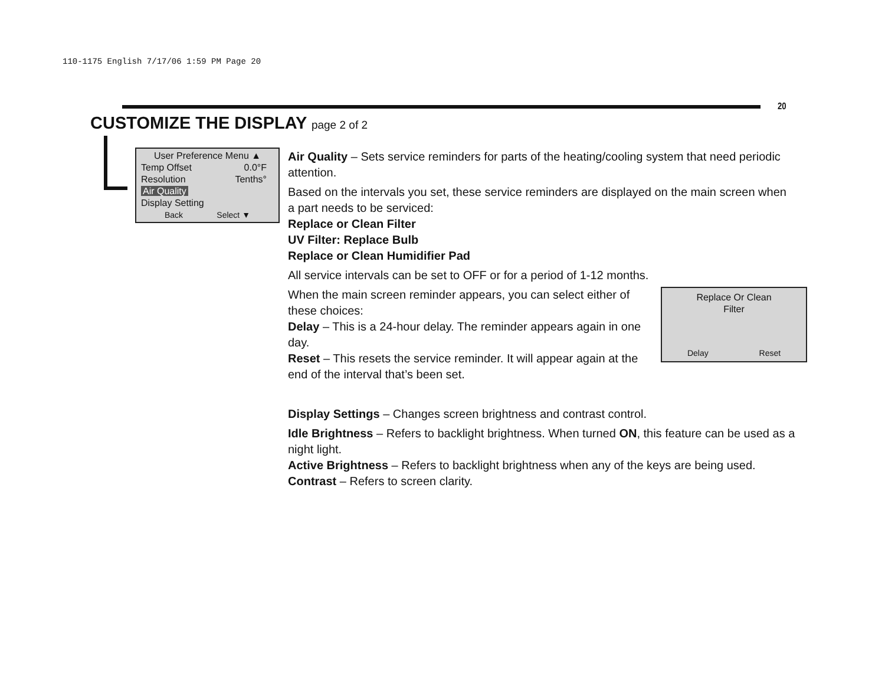110-1175 English 7/17/06 1:59 PM Page 20
20
CUSTOMIZE THE DISPLAY page 2 of 2
User Preference Menu ▲
Temp Offset 0.0°F
Resolution Tenths°
Air Quality
Display Setting
Back Select ▼
Air Quality – Sets service reminders for parts of the heating/cooling system that need periodic attention.
Based on the intervals you set, these service reminders are displayed on the main screen when a part needs to be serviced:
Replace or Clean Filter
UV Filter: Replace Bulb
Replace or Clean Humidifier Pad
All service intervals can be set to OFF or for a period of 1-12 months.
Replace Or Clean
Filter
Delay Reset
When the main screen reminder appears, you can select either of these choices:
Delay – This is a 24-hour delay. The reminder appears again in one day.
Reset – This resets the service reminder. It will appear again at the end of the interval that’s been set.
Display Settings – Changes screen brightness and contrast control.
Idle Brightness – Refers to backlight brightness. When turned ON, this feature can be used as a night light.
Active Brightness – Refers to backlight brightness when any of the keys are being used.
Contrast – Refers to screen clarity.